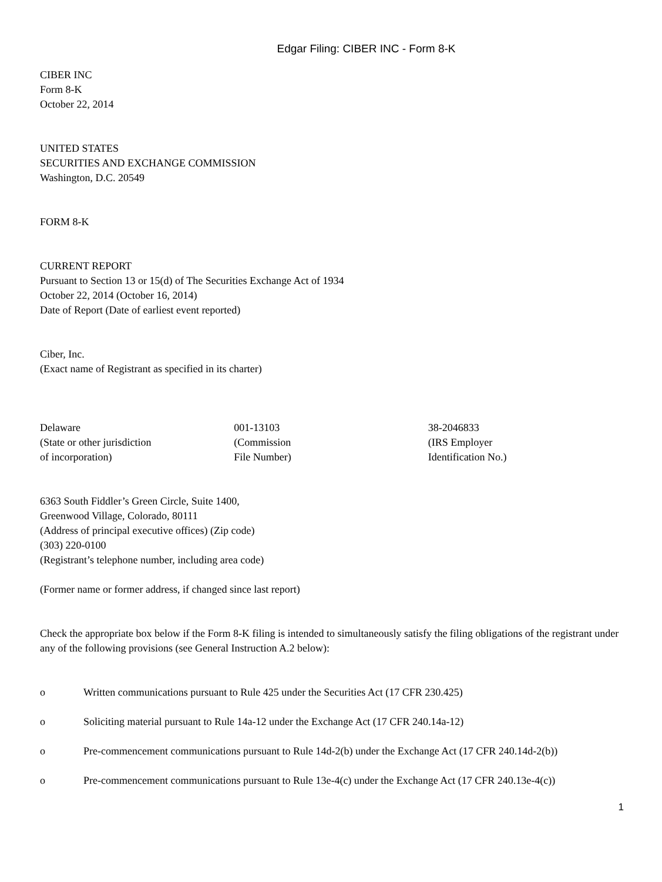Edgar Filing: CIBER INC - Form 8-K
CIBER INC
Form 8-K
October 22, 2014
UNITED STATES
SECURITIES AND EXCHANGE COMMISSION
Washington, D.C. 20549
FORM 8-K
CURRENT REPORT
Pursuant to Section 13 or 15(d) of The Securities Exchange Act of 1934
October 22, 2014 (October 16, 2014)
Date of Report (Date of earliest event reported)
Ciber, Inc.
(Exact name of Registrant as specified in its charter)
Delaware
(State or other jurisdiction
of incorporation)
001-13103
(Commission
File Number)
38-2046833
(IRS Employer
Identification No.)
6363 South Fiddler’s Green Circle, Suite 1400,
Greenwood Village, Colorado, 80111
(Address of principal executive offices) (Zip code)
(303) 220-0100
(Registrant’s telephone number, including area code)
(Former name or former address, if changed since last report)
Check the appropriate box below if the Form 8-K filing is intended to simultaneously satisfy the filing obligations of the registrant under any of the following provisions (see General Instruction A.2 below):
o Written communications pursuant to Rule 425 under the Securities Act (17 CFR 230.425)
o Soliciting material pursuant to Rule 14a-12 under the Exchange Act (17 CFR 240.14a-12)
o Pre-commencement communications pursuant to Rule 14d-2(b) under the Exchange Act (17 CFR 240.14d-2(b))
o Pre-commencement communications pursuant to Rule 13e-4(c) under the Exchange Act (17 CFR 240.13e-4(c))
1